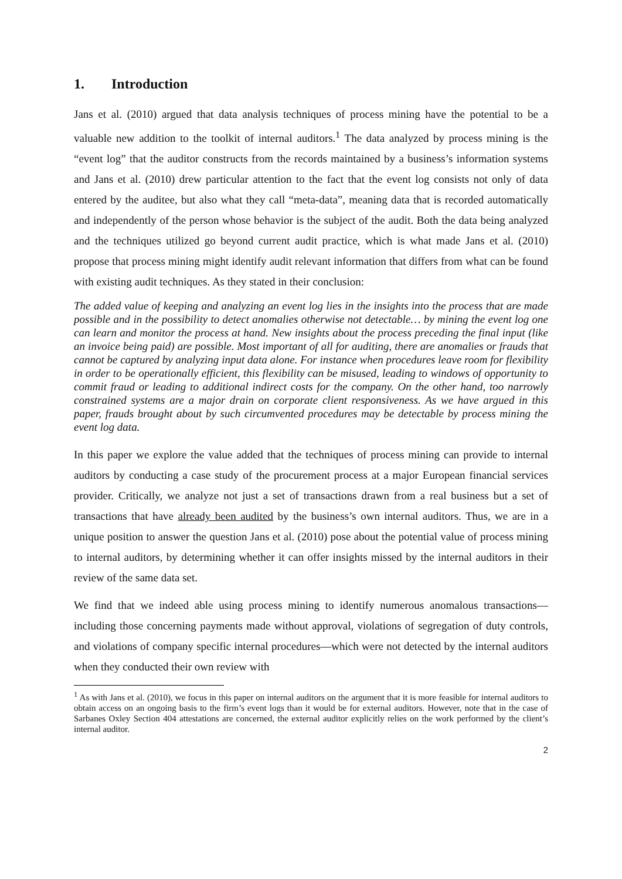1. Introduction
Jans et al. (2010) argued that data analysis techniques of process mining have the potential to be a valuable new addition to the toolkit of internal auditors.<sup>1</sup> The data analyzed by process mining is the “event log” that the auditor constructs from the records maintained by a business’s information systems and Jans et al. (2010) drew particular attention to the fact that the event log consists not only of data entered by the auditee, but also what they call “meta-data”, meaning data that is recorded automatically and independently of the person whose behavior is the subject of the audit. Both the data being analyzed and the techniques utilized go beyond current audit practice, which is what made Jans et al. (2010) propose that process mining might identify audit relevant information that differs from what can be found with existing audit techniques. As they stated in their conclusion:
The added value of keeping and analyzing an event log lies in the insights into the process that are made possible and in the possibility to detect anomalies otherwise not detectable… by mining the event log one can learn and monitor the process at hand. New insights about the process preceding the final input (like an invoice being paid) are possible. Most important of all for auditing, there are anomalies or frauds that cannot be captured by analyzing input data alone. For instance when procedures leave room for flexibility in order to be operationally efficient, this flexibility can be misused, leading to windows of opportunity to commit fraud or leading to additional indirect costs for the company. On the other hand, too narrowly constrained systems are a major drain on corporate client responsiveness. As we have argued in this paper, frauds brought about by such circumvented procedures may be detectable by process mining the event log data.
In this paper we explore the value added that the techniques of process mining can provide to internal auditors by conducting a case study of the procurement process at a major European financial services provider. Critically, we analyze not just a set of transactions drawn from a real business but a set of transactions that have already been audited by the business’s own internal auditors. Thus, we are in a unique position to answer the question Jans et al. (2010) pose about the potential value of process mining to internal auditors, by determining whether it can offer insights missed by the internal auditors in their review of the same data set.
We find that we indeed able using process mining to identify numerous anomalous transactions—including those concerning payments made without approval, violations of segregation of duty controls, and violations of company specific internal procedures—which were not detected by the internal auditors when they conducted their own review with
<sup>1</sup> As with Jans et al. (2010), we focus in this paper on internal auditors on the argument that it is more feasible for internal auditors to obtain access on an ongoing basis to the firm’s event logs than it would be for external auditors. However, note that in the case of Sarbanes Oxley Section 404 attestations are concerned, the external auditor explicitly relies on the work performed by the client’s internal auditor.
2